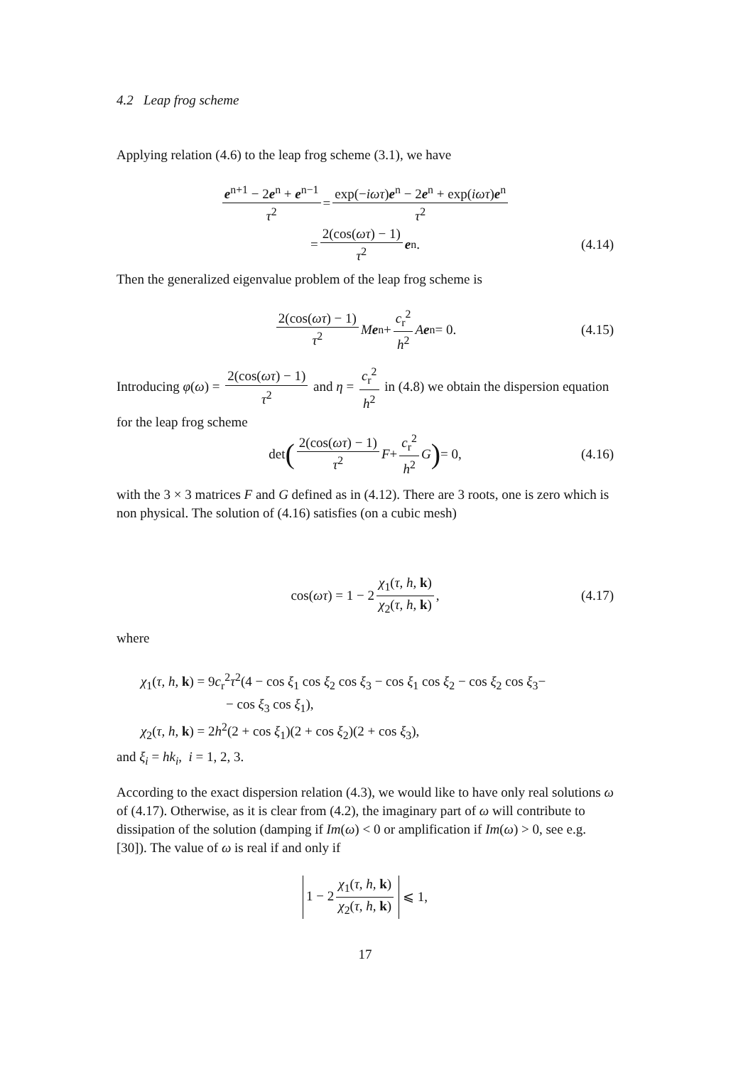4.2 Leap frog scheme
Applying relation (4.6) to the leap frog scheme (3.1), we have
e<sup>n+1</sup> − 2e<sup>n</sup> + e<sup>n−1</sup> τ<sup>2</sup> = exp(−iωτ)e<sup>n</sup> − 2e<sup>n</sup> + exp(iωτ)e<sup>n</sup> τ<sup>2</sup>
= 2(cos(ωτ) − 1) τ<sup>2</sup> e<sup>n</sup>. (4.14)
Then the generalized eigenvalue problem of the leap frog scheme is
2(cos(ωτ) − 1) τ<sup>2</sup> M e<sup>n</sup> + c<sub>r</sub><sup>2</sup> h<sup>2</sup> A e<sup>n</sup> = 0. (4.15)
Introducing φ(ω) = 2(cos(ωτ) − 1) τ<sup>2</sup> and η = c<sub>r</sub><sup>2</sup> h<sup>2</sup> in (4.8) we obtain the dispersion equation for the leap frog scheme
det (2(cos(ωτ) − 1) τ<sup>2</sup> F + c<sub>r</sub><sup>2</sup> h<sup>2</sup> G) = 0, (4.16)
with the 3 × 3 matrices F and G defined as in (4.12). There are 3 roots, one is zero which is non physical. The solution of (4.16) satisfies (on a cubic mesh)
cos(ωτ) = 1 − 2 χ<sub>1</sub>(τ, h, k) χ<sub>2</sub>(τ, h, k), (4.17)
where
χ<sub>1</sub>(τ, h, k) = 9c<sub>r</sub><sup>2</sup>τ<sup>2</sup>(4 − cos ξ<sub>1</sub> cos ξ<sub>2</sub> cos ξ<sub>3</sub> − cos ξ<sub>1</sub> cos ξ<sub>2</sub> − cos ξ<sub>2</sub> cos ξ<sub>3</sub>−
− cos ξ<sub>3</sub> cos ξ<sub>1</sub>),
χ<sub>2</sub>(τ, h, k) = 2h<sup>2</sup>(2 + cos ξ<sub>1</sub>)(2 + cos ξ<sub>2</sub>)(2 + cos ξ<sub>3</sub>),
and ξ<sub>i</sub> = hk<sub>i</sub>, i = 1, 2, 3.
According to the exact dispersion relation (4.3), we would like to have only real solutions ω of (4.17). Otherwise, as it is clear from (4.2), the imaginary part of ω will contribute to dissipation of the solution (damping if Im(ω) < 0 or amplification if Im(ω) > 0, see e.g. [30]). The value of ω is real if and only if
1 − 2 χ<sub>1</sub>(τ, h, k) χ<sub>2</sub>(τ, h, k) ⩽ 1,
17